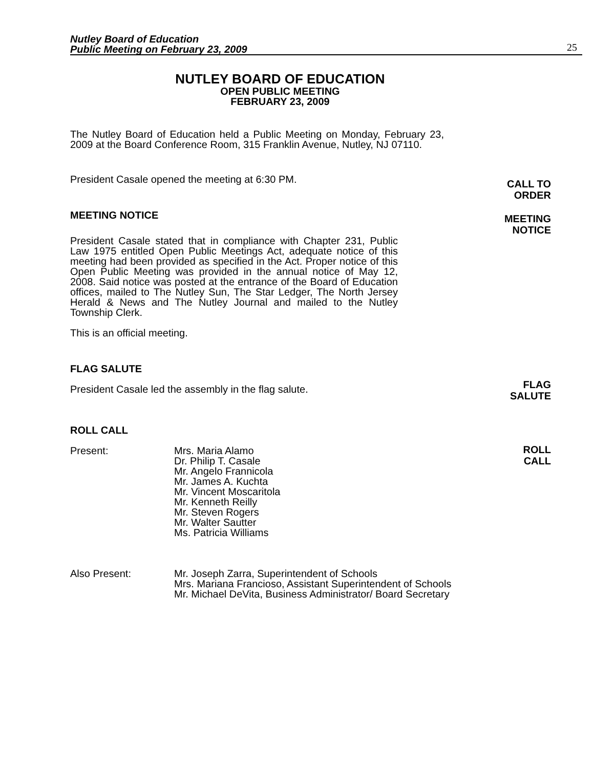Nutley Board of Education
Public Meeting on February 23, 2009
25
NUTLEY BOARD OF EDUCATION
OPEN PUBLIC MEETING
FEBRUARY 23, 2009
The Nutley Board of Education held a Public Meeting on Monday, February 23, 2009 at the Board Conference Room, 315 Franklin Avenue, Nutley, NJ 07110.
President Casale opened the meeting at 6:30 PM.
MEETING NOTICE
President Casale stated that in compliance with Chapter 231, Public Law 1975 entitled Open Public Meetings Act, adequate notice of this meeting had been provided as specified in the Act. Proper notice of this Open Public Meeting was provided in the annual notice of May 12, 2008. Said notice was posted at the entrance of the Board of Education offices, mailed to The Nutley Sun, The Star Ledger, The North Jersey Herald & News and The Nutley Journal and mailed to the Nutley Township Clerk.
This is an official meeting.
FLAG SALUTE
President Casale led the assembly in the flag salute.
ROLL CALL
Present: Mrs. Maria Alamo
Dr. Philip T. Casale
Mr. Angelo Frannicola
Mr. James A. Kuchta
Mr. Vincent Moscaritola
Mr. Kenneth Reilly
Mr. Steven Rogers
Mr. Walter Sautter
Ms. Patricia Williams
Also Present: Mr. Joseph Zarra, Superintendent of Schools
Mrs. Mariana Francioso, Assistant Superintendent of Schools
Mr. Michael DeVita, Business Administrator/ Board Secretary
CALL TO
ORDER
MEETING
NOTICE
FLAG
SALUTE
ROLL
CALL